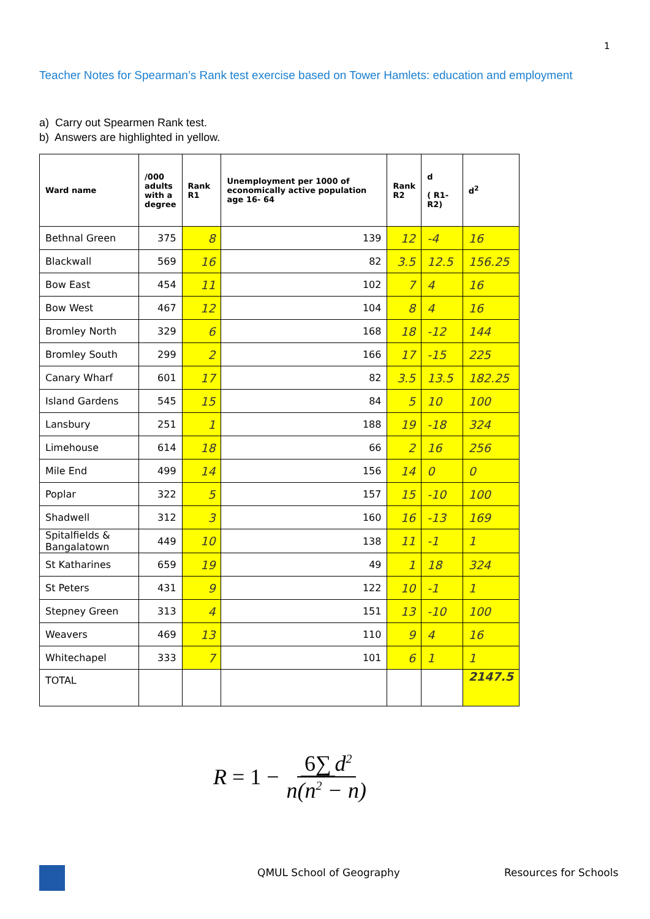1
Teacher Notes for Spearman’s Rank test exercise based on Tower Hamlets: education and employment
a) Carry out Spearmen Rank test.
b) Answers are highlighted in yellow.
| Ward name | /000 adults with a degree | Rank R1 | Unemployment per 1000 of economically active population age 16- 64 | Rank R2 | d ( R1-R2) | d<sup>2</sup> |
| --- | --- | --- | --- | --- | --- | --- |
| Bethnal Green | 375 | 8 | 139 | 12 | -4 | 16 |
| Blackwall | 569 | 16 | 82 | 3.5 | 12.5 | 156.25 |
| Bow East | 454 | 11 | 102 | 7 | 4 | 16 |
| Bow West | 467 | 12 | 104 | 8 | 4 | 16 |
| Bromley North | 329 | 6 | 168 | 18 | -12 | 144 |
| Bromley South | 299 | 2 | 166 | 17 | -15 | 225 |
| Canary Wharf | 601 | 17 | 82 | 3.5 | 13.5 | 182.25 |
| Island Gardens | 545 | 15 | 84 | 5 | 10 | 100 |
| Lansbury | 251 | 1 | 188 | 19 | -18 | 324 |
| Limehouse | 614 | 18 | 66 | 2 | 16 | 256 |
| Mile End | 499 | 14 | 156 | 14 | 0 | 0 |
| Poplar | 322 | 5 | 157 | 15 | -10 | 100 |
| Shadwell | 312 | 3 | 160 | 16 | -13 | 169 |
| Spitalfields & Bangalatown | 449 | 10 | 138 | 11 | -1 | 1 |
| St Katharines | 659 | 19 | 49 | 1 | 18 | 324 |
| St Peters | 431 | 9 | 122 | 10 | -1 | 1 |
| Stepney Green | 313 | 4 | 151 | 13 | -10 | 100 |
| Weavers | 469 | 13 | 110 | 9 | 4 | 16 |
| Whitechapel | 333 | 7 | 101 | 6 | 1 | 1 |
| TOTAL | | | | | | 2147.5 |
R = 1 − 6∑ d<sup>2</sup> n(n<sup>2</sup> − n)
QMUL School of Geography Resources for Schools